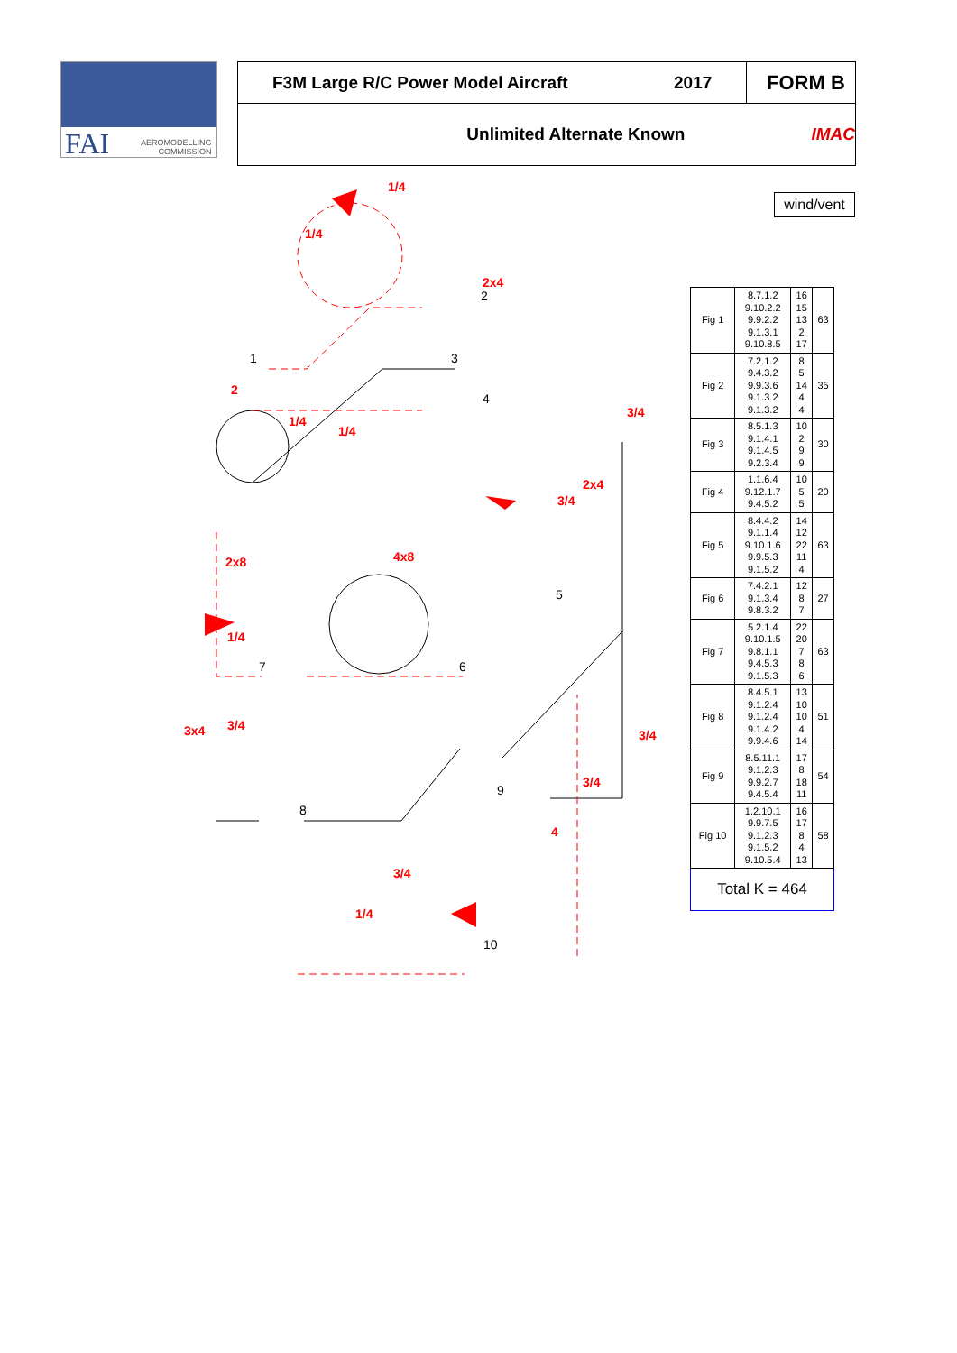FAI
AEROMODELLING
COMMISSION
F3M Large R/C Power Model Aircraft 2017 FORM B
Unlimited Alternate Known IMAC
wind/vent
1/4
1/4
2x4
2
1/4
1/4
3/4
2x4
3/4
2x8
4x8
1/4
3x4
3/4
3/4
3/4
4
3/4
1/4
1
2
3
4
5
6
7
8
9
10
| Fig 1 | 8.7.1.2 9.10.2.2 9.9.2.2 9.1.3.1 9.10.8.5 | 16 15 13 2 17 | 63 |
| Fig 2 | 7.2.1.2 9.4.3.2 9.9.3.6 9.1.3.2 9.1.3.2 | 8 5 14 4 4 | 35 |
| Fig 3 | 8.5.1.3 9.1.4.1 9.1.4.5 9.2.3.4 | 10 2 9 9 | 30 |
| Fig 4 | 1.1.6.4 9.12.1.7 9.4.5.2 | 10 5 5 | 20 |
| Fig 5 | 8.4.4.2 9.1.1.4 9.10.1.6 9.9.5.3 9.1.5.2 | 14 12 22 11 4 | 63 |
| Fig 6 | 7.4.2.1 9.1.3.4 9.8.3.2 | 12 8 7 | 27 |
| Fig 7 | 5.2.1.4 9.10.1.5 9.8.1.1 9.4.5.3 9.1.5.3 | 22 20 7 8 6 | 63 |
| Fig 8 | 8.4.5.1 9.1.2.4 9.1.2.4 9.1.4.2 9.9.4.6 | 13 10 10 4 14 | 51 |
| Fig 9 | 8.5.11.1 9.1.2.3 9.9.2.7 9.4.5.4 | 17 8 18 11 | 54 |
| Fig 10 | 1.2.10.1 9.9.7.5 9.1.2.3 9.1.5.2 9.10.5.4 | 16 17 8 4 13 | 58 |
| Total K = 464 | | | |